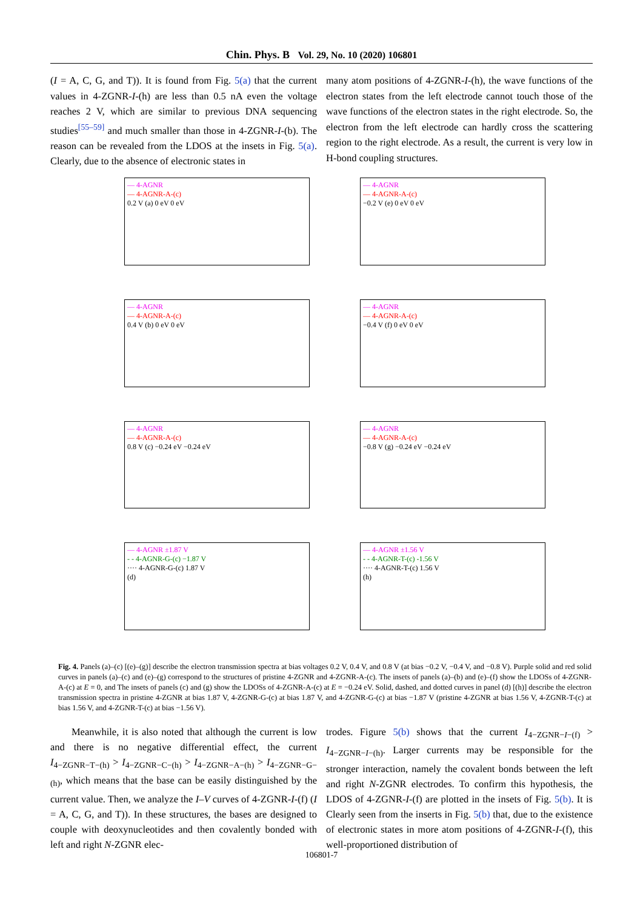Chin. Phys. B Vol. 29, No. 10 (2020) 106801
(I = A, C, G, and T)). It is found from Fig. 5(a) that the current values in 4-ZGNR-I-(h) are less than 0.5 nA even the voltage reaches 2 V, which are similar to previous DNA sequencing studies<sup>[55–59]</sup> and much smaller than those in 4-ZGNR-I-(b). The reason can be revealed from the LDOS at the insets in Fig. 5(a). Clearly, due to the absence of electronic states in
many atom positions of 4-ZGNR-I-(h), the wave functions of the electron states from the left electrode cannot touch those of the wave functions of the electron states in the right electrode. So, the electron from the left electrode can hardly cross the scattering region to the right electrode. As a result, the current is very low in H-bond coupling structures.
— 4-AGNR
— 4-AGNR-A-(c)
0.2 V (a) 0 eV 0 eV
— 4-AGNR
— 4-AGNR-A-(c)
−0.2 V (e) 0 eV 0 eV
— 4-AGNR
— 4-AGNR-A-(c)
0.4 V (b) 0 eV 0 eV
— 4-AGNR
— 4-AGNR-A-(c)
−0.4 V (f) 0 eV 0 eV
— 4-AGNR
— 4-AGNR-A-(c)
0.8 V (c) −0.24 eV −0.24 eV
— 4-AGNR
— 4-AGNR-A-(c)
−0.8 V (g) −0.24 eV −0.24 eV
— 4-AGNR ±1.87 V
- - 4-AGNR-G-(c) −1.87 V
···· 4-AGNR-G-(c) 1.87 V
(d)
— 4-AGNR ±1.56 V
- - 4-AGNR-T-(c) -1.56 V
···· 4-AGNR-T-(c) 1.56 V
(h)
Fig. 4. Panels (a)–(c) [(e)–(g)] describe the electron transmission spectra at bias voltages 0.2 V, 0.4 V, and 0.8 V (at bias −0.2 V, −0.4 V, and −0.8 V). Purple solid and red solid curves in panels (a)–(c) and (e)–(g) correspond to the structures of pristine 4-ZGNR and 4-ZGNR-A-(c). The insets of panels (a)–(b) and (e)–(f) show the LDOSs of 4-ZGNR-A-(c) at E = 0, and The insets of panels (c) and (g) show the LDOSs of 4-ZGNR-A-(c) at E = −0.24 eV. Solid, dashed, and dotted curves in panel (d) [(h)] describe the electron transmission spectra in pristine 4-ZGNR at bias 1.87 V, 4-ZGNR-G-(c) at bias 1.87 V, and 4-ZGNR-G-(c) at bias −1.87 V (pristine 4-ZGNR at bias 1.56 V, 4-ZGNR-T-(c) at bias 1.56 V, and 4-ZGNR-T-(c) at bias −1.56 V).
Meanwhile, it is also noted that although the current is low and there is no negative differential effect, the current I<sub>4−ZGNR−T−(h)</sub> > I<sub>4−ZGNR−C−(h)</sub> > I<sub>4−ZGNR−A−(h)</sub> > I<sub>4−ZGNR−G−(h)</sub>, which means that the base can be easily distinguished by the current value. Then, we analyze the I–V curves of 4-ZGNR-I-(f) (I = A, C, G, and T)). In these structures, the bases are designed to couple with deoxynucleotides and then covalently bonded with left and right N-ZGNR elec-
trodes. Figure 5(b) shows that the current I<sub>4−ZGNR−I−(f)</sub> > I<sub>4−ZGNR−I−(h)</sub>. Larger currents may be responsible for the stronger interaction, namely the covalent bonds between the left and right N-ZGNR electrodes. To confirm this hypothesis, the LDOS of 4-ZGNR-I-(f) are plotted in the insets of Fig. 5(b). It is Clearly seen from the inserts in Fig. 5(b) that, due to the existence of electronic states in more atom positions of 4-ZGNR-I-(f), this well-proportioned distribution of
106801-7